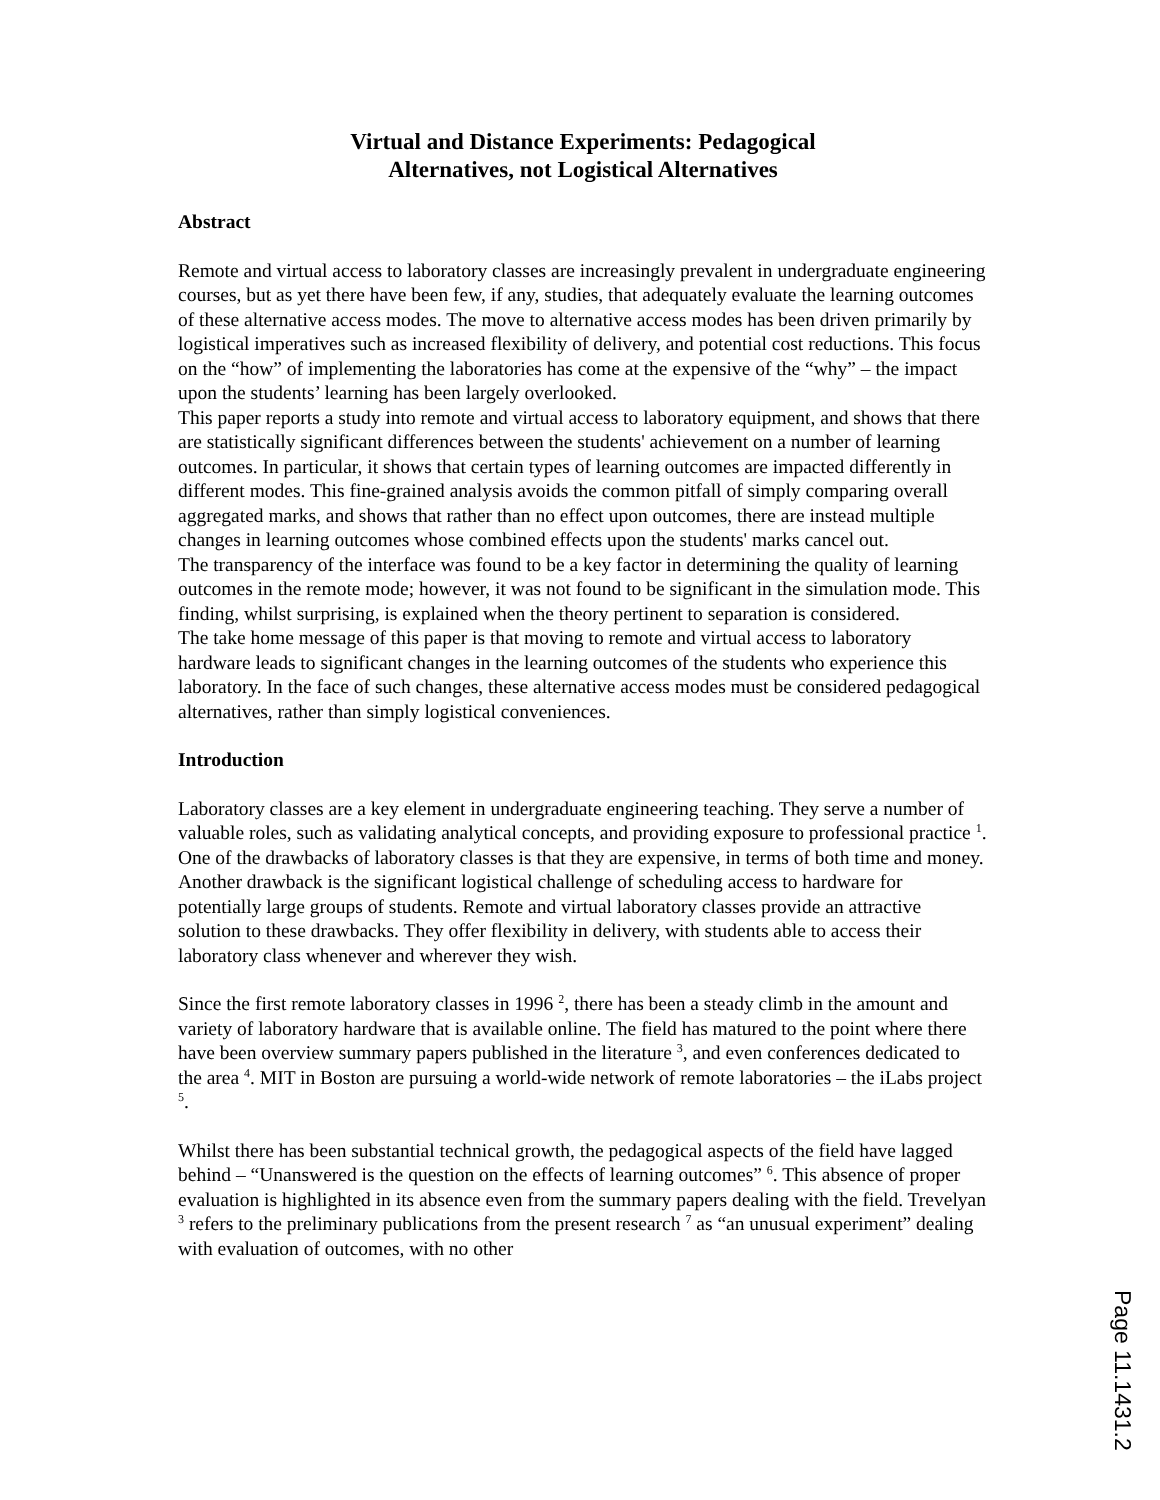Virtual and Distance Experiments: Pedagogical
Alternatives, not Logistical Alternatives
Abstract
Remote and virtual access to laboratory classes are increasingly prevalent in undergraduate engineering courses, but as yet there have been few, if any, studies, that adequately evaluate the learning outcomes of these alternative access modes. The move to alternative access modes has been driven primarily by logistical imperatives such as increased flexibility of delivery, and potential cost reductions. This focus on the “how” of implementing the laboratories has come at the expensive of the “why” – the impact upon the students’ learning has been largely overlooked.
This paper reports a study into remote and virtual access to laboratory equipment, and shows that there are statistically significant differences between the students' achievement on a number of learning outcomes. In particular, it shows that certain types of learning outcomes are impacted differently in different modes. This fine-grained analysis avoids the common pitfall of simply comparing overall aggregated marks, and shows that rather than no effect upon outcomes, there are instead multiple changes in learning outcomes whose combined effects upon the students' marks cancel out.
The transparency of the interface was found to be a key factor in determining the quality of learning outcomes in the remote mode; however, it was not found to be significant in the simulation mode. This finding, whilst surprising, is explained when the theory pertinent to separation is considered.
The take home message of this paper is that moving to remote and virtual access to laboratory hardware leads to significant changes in the learning outcomes of the students who experience this laboratory. In the face of such changes, these alternative access modes must be considered pedagogical alternatives, rather than simply logistical conveniences.
Introduction
Laboratory classes are a key element in undergraduate engineering teaching. They serve a number of valuable roles, such as validating analytical concepts, and providing exposure to professional practice <sup>1</sup>. One of the drawbacks of laboratory classes is that they are expensive, in terms of both time and money. Another drawback is the significant logistical challenge of scheduling access to hardware for potentially large groups of students. Remote and virtual laboratory classes provide an attractive solution to these drawbacks. They offer flexibility in delivery, with students able to access their laboratory class whenever and wherever they wish.
Since the first remote laboratory classes in 1996 <sup>2</sup>, there has been a steady climb in the amount and variety of laboratory hardware that is available online. The field has matured to the point where there have been overview summary papers published in the literature <sup>3</sup>, and even conferences dedicated to the area <sup>4</sup>. MIT in Boston are pursuing a world-wide network of remote laboratories – the iLabs project <sup>5</sup>.
Whilst there has been substantial technical growth, the pedagogical aspects of the field have lagged behind – “Unanswered is the question on the effects of learning outcomes” <sup>6</sup>. This absence of proper evaluation is highlighted in its absence even from the summary papers dealing with the field. Trevelyan <sup>3</sup> refers to the preliminary publications from the present research <sup>7</sup> as “an unusual experiment” dealing with evaluation of outcomes, with no other
Page 11.1431.2